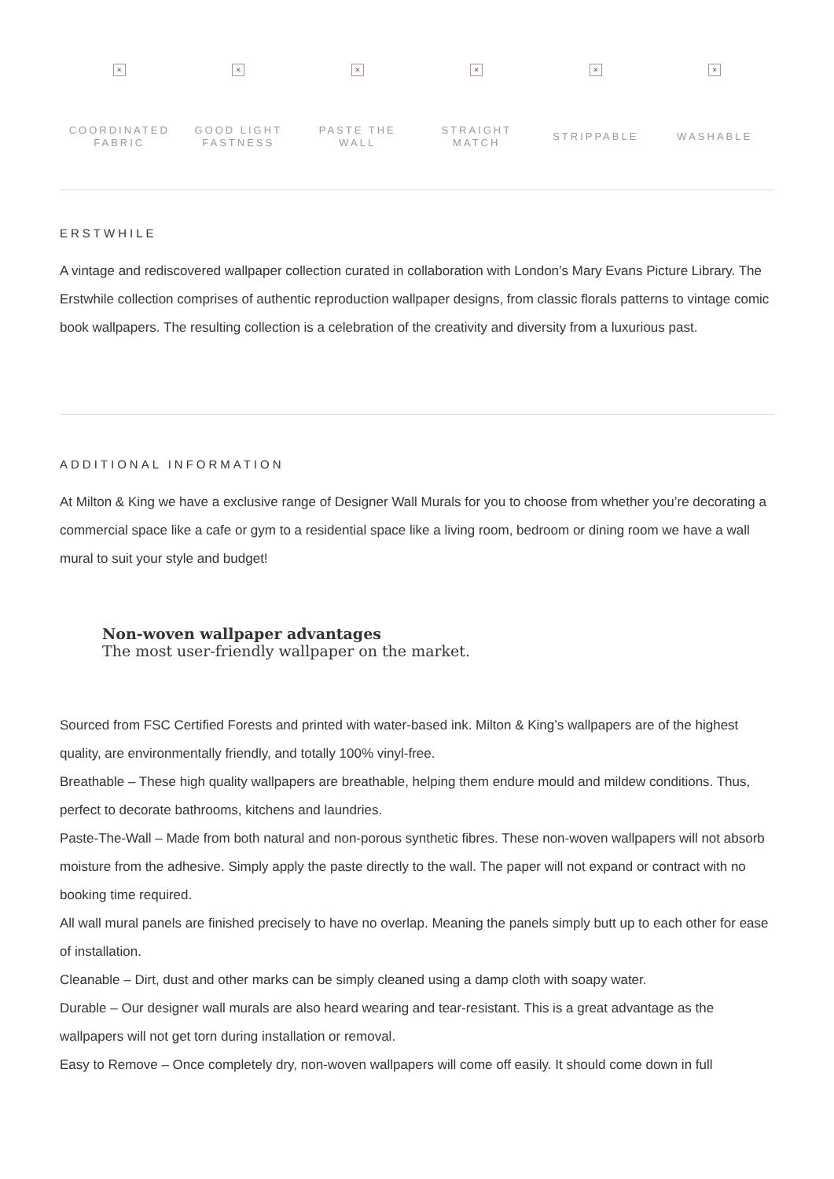×
COORDINATED
FABRIC
×
GOOD LIGHT
FASTNESS
×
PASTE THE WALL
×
STRAIGHT
MATCH
×
STRIPPABLE
×
WASHABLE
ERSTWHILE
A vintage and rediscovered wallpaper collection curated in collaboration with London’s Mary Evans Picture Library. The Erstwhile collection comprises of authentic reproduction wallpaper designs, from classic florals patterns to vintage comic book wallpapers. The resulting collection is a celebration of the creativity and diversity from a luxurious past.
ADDITIONAL INFORMATION
At Milton & King we have a exclusive range of Designer Wall Murals for you to choose from whether you’re decorating a commercial space like a cafe or gym to a residential space like a living room, bedroom or dining room we have a wall mural to suit your style and budget!
Non-woven wallpaper advantages
The most user-friendly wallpaper on the market.
Sourced from FSC Certified Forests and printed with water-based ink. Milton & King’s wallpapers are of the highest quality, are environmentally friendly, and totally 100% vinyl-free.
Breathable – These high quality wallpapers are breathable, helping them endure mould and mildew conditions. Thus, perfect to decorate bathrooms, kitchens and laundries.
Paste-The-Wall – Made from both natural and non-porous synthetic fibres. These non-woven wallpapers will not absorb moisture from the adhesive. Simply apply the paste directly to the wall. The paper will not expand or contract with no booking time required.
All wall mural panels are finished precisely to have no overlap. Meaning the panels simply butt up to each other for ease of installation.
Cleanable – Dirt, dust and other marks can be simply cleaned using a damp cloth with soapy water.
Durable – Our designer wall murals are also heard wearing and tear-resistant. This is a great advantage as the wallpapers will not get torn during installation or removal.
Easy to Remove – Once completely dry, non-woven wallpapers will come off easily. It should come down in full